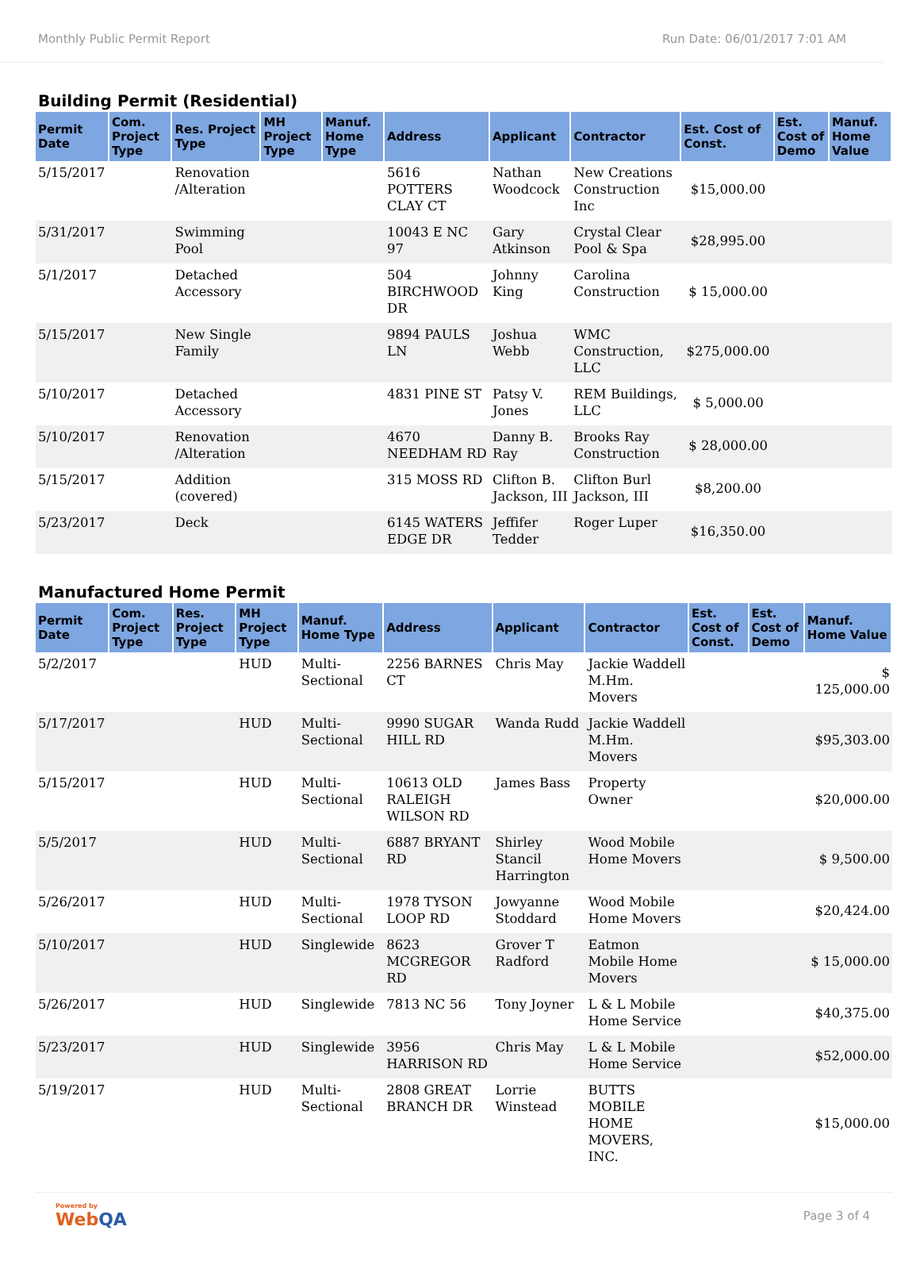Monthly Public Permit Report Run Date: 06/01/2017 7:01 AM
Building Permit (Residential)
| Permit Date | Com. Project Type | Res. Project Type | MH Project Type | Manuf. Home Type | Address | Applicant | Contractor | Est. Cost of Const. | Est. Cost of Demo | Manuf. Home Value |
| --- | --- | --- | --- | --- | --- | --- | --- | --- | --- | --- |
| 5/15/2017 | | Renovation /Alteration | | | 5616 POTTERS CLAY CT | Nathan Woodcock | New Creations Construction Inc | $15,000.00 | | |
| 5/31/2017 | | Swimming Pool | | | 10043 E NC 97 | Gary Atkinson | Crystal Clear Pool & Spa | $28,995.00 | | |
| 5/1/2017 | | Detached Accessory | | | 504 BIRCHWOOD DR | Johnny King | Carolina Construction | $ 15,000.00 | | |
| 5/15/2017 | | New Single Family | | | 9894 PAULS LN | Joshua Webb | WMC Construction, LLC | $275,000.00 | | |
| 5/10/2017 | | Detached Accessory | | | 4831 PINE ST | Patsy V. Jones | REM Buildings, LLC | $ 5,000.00 | | |
| 5/10/2017 | | Renovation /Alteration | | | 4670 NEEDHAM RD | Danny B. Ray | Brooks Ray Construction | $ 28,000.00 | | |
| 5/15/2017 | | Addition (covered) | | | 315 MOSS RD | Clifton B. Jackson, III | Clifton Burl Jackson, III | $8,200.00 | | |
| 5/23/2017 | | Deck | | | 6145 WATERS EDGE DR | Jeffifer Tedder | Roger Luper | $16,350.00 | | |
Manufactured Home Permit
| Permit Date | Com. Project Type | Res. Project Type | MH Project Type | Manuf. Home Type | Address | Applicant | Contractor | Est. Cost of Const. | Est. Cost of Demo | Manuf. Home Value |
| --- | --- | --- | --- | --- | --- | --- | --- | --- | --- | --- |
| 5/2/2017 | | | HUD | Multi-Sectional | 2256 BARNES CT | Chris May | Jackie Waddell M.Hm. Movers | | | $ 125,000.00 |
| 5/17/2017 | | | HUD | Multi-Sectional | 9990 SUGAR HILL RD | Wanda Rudd | Jackie Waddell M.Hm. Movers | | | $95,303.00 |
| 5/15/2017 | | | HUD | Multi-Sectional | 10613 OLD RALEIGH WILSON RD | James Bass | Property Owner | | | $20,000.00 |
| 5/5/2017 | | | HUD | Multi-Sectional | 6887 BRYANT RD | Shirley Stancil Harrington | Wood Mobile Home Movers | | | $ 9,500.00 |
| 5/26/2017 | | | HUD | Multi-Sectional | 1978 TYSON LOOP RD | Jowyanne Stoddard | Wood Mobile Home Movers | | | $20,424.00 |
| 5/10/2017 | | | HUD | Singlewide | 8623 MCGREGOR RD | Grover T Radford | Eatmon Mobile Home Movers | | | $ 15,000.00 |
| 5/26/2017 | | | HUD | Singlewide | 7813 NC 56 | Tony Joyner | L & L Mobile Home Service | | | $40,375.00 |
| 5/23/2017 | | | HUD | Singlewide | 3956 HARRISON RD | Chris May | L & L Mobile Home Service | | | $52,000.00 |
| 5/19/2017 | | | HUD | Multi-Sectional | 2808 GREAT BRANCH DR | Lorrie Winstead | BUTTS MOBILE HOME MOVERS, INC. | | | $15,000.00 |
Powered by
WebQA
Page 3 of 4